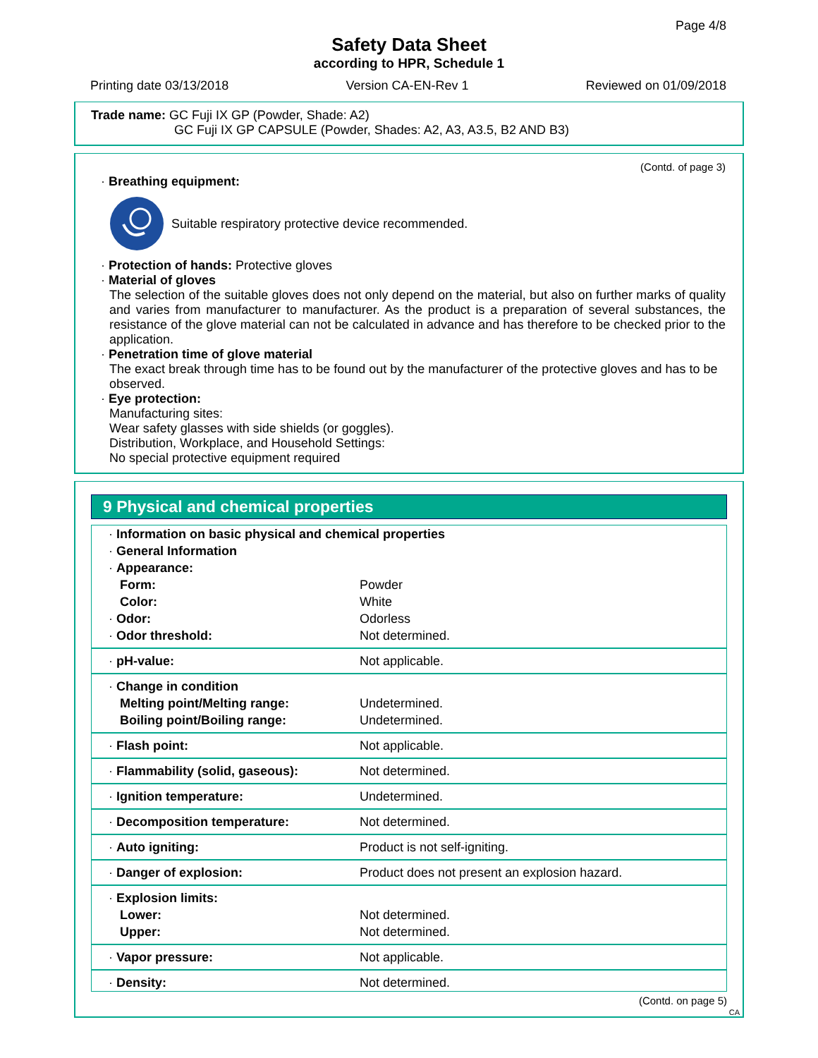Page 4/8
Safety Data Sheet
according to HPR, Schedule 1
Printing date 03/13/2018 Version CA-EN-Rev 1 Reviewed on 01/09/2018
Trade name: GC Fuji IX GP (Powder, Shade: A2)
GC Fuji IX GP CAPSULE (Powder, Shades: A2, A3, A3.5, B2 AND B3)
(Contd. of page 3)
· Breathing equipment:
Suitable respiratory protective device recommended.
· Protection of hands: Protective gloves
· Material of gloves
The selection of the suitable gloves does not only depend on the material, but also on further marks of quality and varies from manufacturer to manufacturer. As the product is a preparation of several substances, the resistance of the glove material can not be calculated in advance and has therefore to be checked prior to the application.
· Penetration time of glove material
The exact break through time has to be found out by the manufacturer of the protective gloves and has to be observed.
· Eye protection:
Manufacturing sites:
Wear safety glasses with side shields (or goggles).
Distribution, Workplace, and Household Settings:
No special protective equipment required
9 Physical and chemical properties
| · Information on basic physical and chemical properties | |
| · General Information | |
| · Appearance: | |
| Form: | Powder |
| Color: | White |
| · Odor: | Odorless |
| · Odor threshold: | Not determined. |
| · pH-value: | Not applicable. |
| · Change in condition | |
| Melting point/Melting range: | Undetermined. |
| Boiling point/Boiling range: | Undetermined. |
| · Flash point: | Not applicable. |
| · Flammability (solid, gaseous): | Not determined. |
| · Ignition temperature: | Undetermined. |
| · Decomposition temperature: | Not determined. |
| · Auto igniting: | Product is not self-igniting. |
| · Danger of explosion: | Product does not present an explosion hazard. |
| · Explosion limits: | |
| Lower: | Not determined. |
| Upper: | Not determined. |
| · Vapor pressure: | Not applicable. |
| · Density: | Not determined. |
(Contd. on page 5)
CA